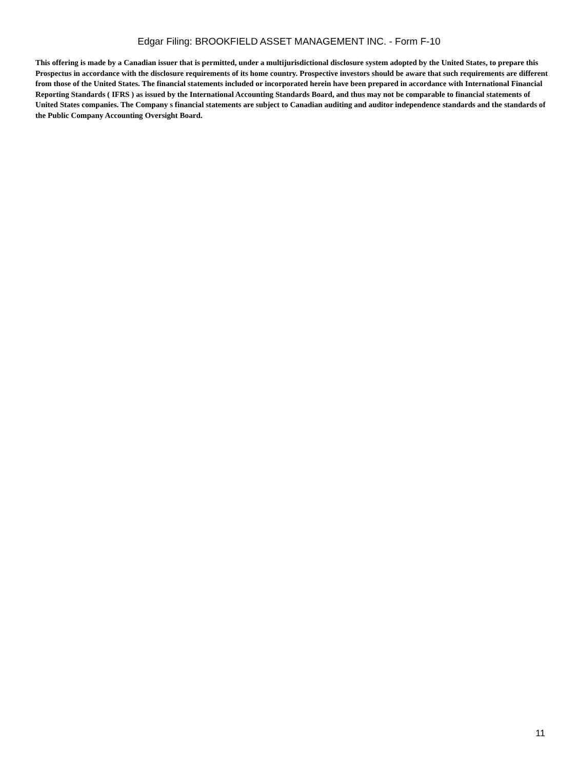Edgar Filing: BROOKFIELD ASSET MANAGEMENT INC. - Form F-10
This offering is made by a Canadian issuer that is permitted, under a multijurisdictional disclosure system adopted by the United States, to prepare this Prospectus in accordance with the disclosure requirements of its home country. Prospective investors should be aware that such requirements are different from those of the United States. The financial statements included or incorporated herein have been prepared in accordance with International Financial Reporting Standards ( IFRS ) as issued by the International Accounting Standards Board, and thus may not be comparable to financial statements of United States companies. The Company s financial statements are subject to Canadian auditing and auditor independence standards and the standards of the Public Company Accounting Oversight Board.
11